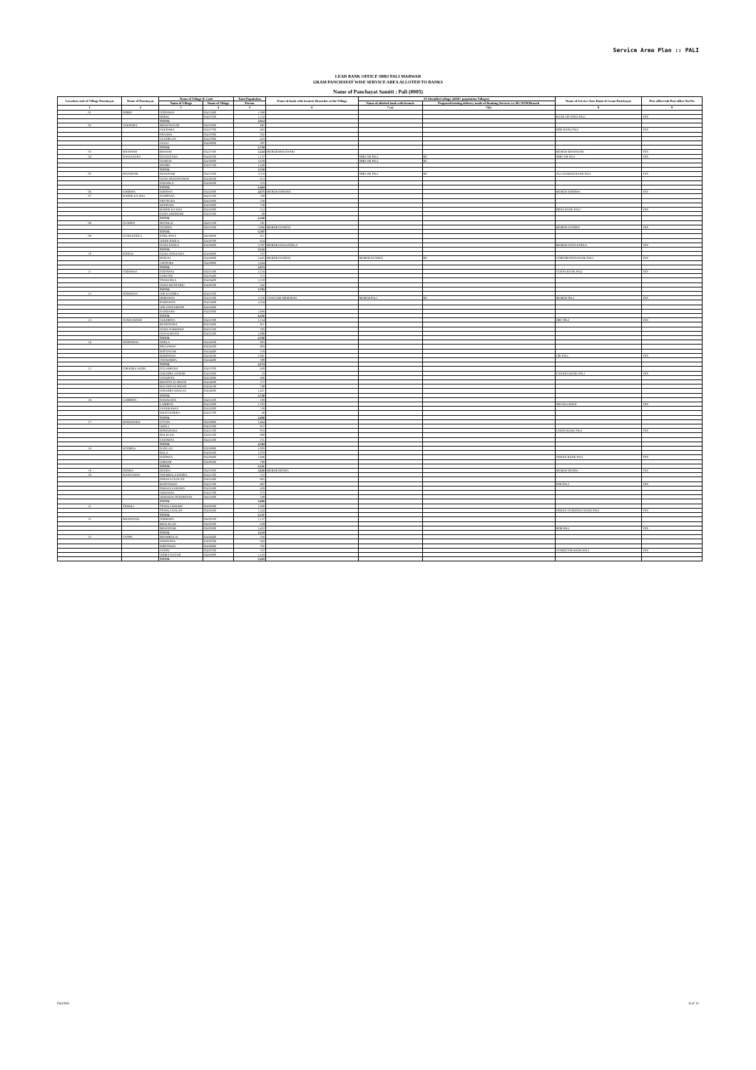Service Area Plan :: PALI
LEAD BANK OFFICE SBBJ PALI MARWAR
GRAM PANCHAYAT WISE SERVICE AREA ALLOTED TO BANKS
Name of Panchayat Samiti : Pali (0005)
| Location code of Village Panchayat | Name of Panchayat | Name of Village & Code | | Total Population | Name of bank with branch/ Branches at the Village | FI Identified village (2000+ population Villages) | | Name of Service Area Bank of Gram Panchayat | Post office/sub Post office Yes/No |
| --- | --- | --- | --- | --- | --- | --- | --- | --- | --- |
| | | Name of Village | Name of Village | Person | | Name of allotted bank with branch | Proposed/existing delivery mode of Banking Services i.e. BC/ATM/Branch | | |
| 1 | 2 | 3 | 4 | 5 | 6 | 7 (a) | 7(b) | 8 | 9 |
| 01 | DEBRI | GODAWAS | 02437400 | 1,398 | | | | | |
| | | DEBRI | 02437500 | 1,516 | | | | BANK OF INDIA PALI | YES |
| | | TOTAL | | 2,914 | | | | | |
| 02 | SAKDARA | BHAWNAGAR | 02437600 | 492 | | | | | |
| | | SAKDARA | 02437700 | 663 | | | | IDBI BANK PALI | YES |
| | | PENAWA | 02437800 | 562 | | | | | |
| | | SUNDELAO | 02437900 | 423 | | | | | |
| | | SAALI | 02438000 | 597 | | | | | |
| | | TOTAL | | 2,739 | | | | | |
| 03 | BHANWRI | BHAWRI | 02437300 | 3,244 | MGBGB BHANWARI | | | MGBGB BHANWARI | YES |
| 04 | DAYALPURA | DAYALPURA | 02436700 | 1,137 | | SBBJ SM PALI | BC | SBBJ SM PALI | YES |
| | | GURDAI | 02438800 | 2,659 | | SBBJ SM PALI | BC | | |
| | | MADRI | 02437100 | 1,560 | | | | | |
| | | TOTAL | | 5,356 | | | | | |
| 05 | MANIHARI | MANIHARI | 02437200 | 3,318 | | SBBJ SM PALI | BC | ALLAHABAD BANK PALI | YES |
| | | GURA PRATAPSINGH | 02438100 | 613 | | | | | |
| | | PADARLA | 02438200 | 533 | | | | | |
| | | TOTAL | | 4,464 | | | | | |
| 06 | KHERWA | KHERWA | 02432800 | 4,675 | MGBGB KHERWA | | | MGBGB KHERWA | YES |
| 07 | BADER KA WAS | RAMPURA | 02432500 | 580 | | | | | |
| | | SHIVPURA | 02432800 | 538 | | | | | |
| | | KENPURA | 02432900 | 750 | | | | | |
| | | BADER KA WAS | 02433000 | 512 | | | | DENA BANK PALI | YES |
| | | GURA GIRDHARI | 02435500 | 60 | | | | | |
| | | TOTAL | | 2,446 | | | | | |
| 08 | GUNDOJ | BOTHLAI | 02435100 | 501 | | | | | |
| | | GUNDOJ | 02435200 | 5,096 | MGBGB GUNDOJ | | | MGBGB GUNDOJ | YES |
| | | TOTAL | | 5,597 | | | | | |
| 09 | GURA ENDLA | ENDLAWAS | 02438600 | 811 | | | | | |
| | | JOONI ENDLA | 02438700 | 624 | | | | | |
| | | GURA ENDLA | 02438800 | 3,797 | MGBGB GURA ENDLA | | | MGBGB GURA ENDLA | YES |
| | | TOTAL | | 5,232 | | | | | |
| 10 | DINGAI | GURA SONIGARA | 02436600 | 187 | | | | | |
| | | DINGAI | 02436800 | 2,483 | MGBGB GUNDOJ | MGBGB GUNDOJ | BC | CORPORATION BANK PALI | YES |
| | | JATIPURA | 02438900 | 1,004 | | | | | |
| | | TOTAL | | 3,674 | | | | | |
| 11 | SODAWAS | SODAWAS | 02435300 | 1,216 | | | | VIJAYA BANK PALI | YES |
| | | SARVONI | 02435400 | 715 | | | | | |
| | | THAKURLA | 02436400 | 1,210 | | | | | |
| | | GURA BICHCHHU | 02436500 | 562 | | | | | |
| | | TOTAL | | 3,703 | | | | | |
| 12 | HEMAWAS | JOR KANDRA | 02433500 | | | | | | |
| | | HEMAWAS | 02433300 | 3,558 | VIJAYA BK HEMAWAS | MGBGB PALI | BC | MGBGB PALI | YES |
| | | RAMASIYA | 02433400 | 1,034 | | | | | |
| | | JOR JOONAMATH | 02433600 | | | | | | |
| | | KANDARA | 02435800 | 1,888 | | | | | |
| | | TOTAL | | 6,456 | | | | | |
| 13 | SUNAI MANJI | SAKDRIYA | 02432300 | 1,154 | | | | OBC PALI | YES |
| | | BUDHWARA | 02432400 | 911 | | | | | |
| | | GURA NARKHAN | 02433100 | 705 | | | | | |
| | | SUNAI MANJI | 02433200 | 1,996 | | | | | |
| | | TOTAL | | 4,766 | | | | | |
| 14 | ROOPAWAS | KERLA | 02434200 | 803 | | | | | |
| | | MULIAWAS | 02434300 | 883 | | | | | |
| | | RATNAGAR | 02434400 | 318 | | | | | |
| | | ROOPAWAS | 02434500 | 1,961 | | | | CBI PALI | YES |
| | | CHAWARDA | 02434600 | 309 | | | | | |
| | | TOTAL | | 4,274 | | | | | |
| 15 | GIRADRA JAGIR | GULABPURA | 02433700 | 459 | | | | | |
| | | GIRADRA JAGEER | 02433800 | 18 | | | | CANARA BANK PALI | YES |
| | | JANARIYA | 02433900 | 686 | | | | | |
| | | BHATON KI DHANI | 02434000 | 377 | | | | | |
| | | BALDON KI DHANI | 02434100 | 749 | | | | | |
| | | GIRADRA KHALSA | 02434800 | 1,451 | | | | | |
| | | TOTAL | | 3,740 | | | | | |
| 16 | LAMBIYA | RAWALWAS | 02431100 | 180 | | | | | |
| | | LAMBIYA | 02431900 | 1,703 | | | | SBI PALI MAIN | YES |
| | | SANKRAWAS | 02432000 | 159 | | | | | |
| | | KHATI KHERA | 02432700 | 48 | | | | | |
| | | TOTAL | | 2,090 | | | | | |
| 17 | BOMADARA | UTVAN | 02430900 | 1,464 | | | | | |
| | | AKELI | 02431000 | 827 | | | | | |
| | | BOMADARA | 02431200 | 918 | | | | UNION BANK PALI | YES |
| | | BALELAO | 02432100 | 800 | | | | | |
| | | SADAWAS | 02432200 | 251 | | | | | |
| | | TOTAL | | 4,304 | | | | | |
| 18 | KOORNA | KANLAO | 02438900 | 1,093 | | | | | |
| | | BALA | 02438300 | 1,070 | | | | | |
| | | KOORNA | 02438400 | 1,666 | | | | INDIAN BANK PALI | YES |
| | | GIRWAR | 02438500 | 780 | | | | | |
| | | TOTAL | | 5,331 | | | | | |
| 19 | DENDA | DENDA | 02437000 | 3,020 | MGBGB DENDA | | | MGBGB DENDA | YES |
| 20 | BANIYAWAS | NEEMBALA KHERA | 02431300 | 552 | | | | | |
| | | PARASLA KALAN | 02431400 | 965 | | | | | |
| | | BANIYAWAS | 02431500 | 497 | | | | PNB PALI | YES |
| | | PARASLA KHURD | 02431600 | 428 | | | | | |
| | | AKRAWAS | 02431700 | 375 | | | | | |
| | | AKRAWAS PUROHITAN | 02431800 | 339 | | | | | |
| | | TOTAL | | 3,086 | | | | | |
| 21 | TEWALI | TEWALI KHURD | 02436300 | 1,088 | | | | | |
| | | TEWALI KALAN | 02436200 | 1,243 | | | | INDIAN OVERSEAS BANK PALI | YES |
| | | TOTAL | | 2,331 | | | | | |
| 22 | BHAGESAR | NIMBARA | 02430100 | 1,137 | | | | | |
| | | BHALELAO | 02430200 | 659 | | | | | |
| | | BHAGESAR | 02430300 | 1,422 | | | | BOB PALI | YES |
| | | TOTAL | | 3,218 | | | | | |
| 23 | SANPA | BHAMBOLAI | 02430400 | 356 | | | | | |
| | | SOWANIYA | 02430500 | 843 | | | | | |
| | | KHETAWAS | 02430600 | 702 | | | | | |
| | | SANPA | 02430700 | 537 | | | | SYNDICATE BANK PALI | YES |
| | | INDRA NAGAR | 02430800 | 1,165 | | | | | |
| | | TOTAL | | 3,263 | | | | | |
Pali/Pali 8 of 15